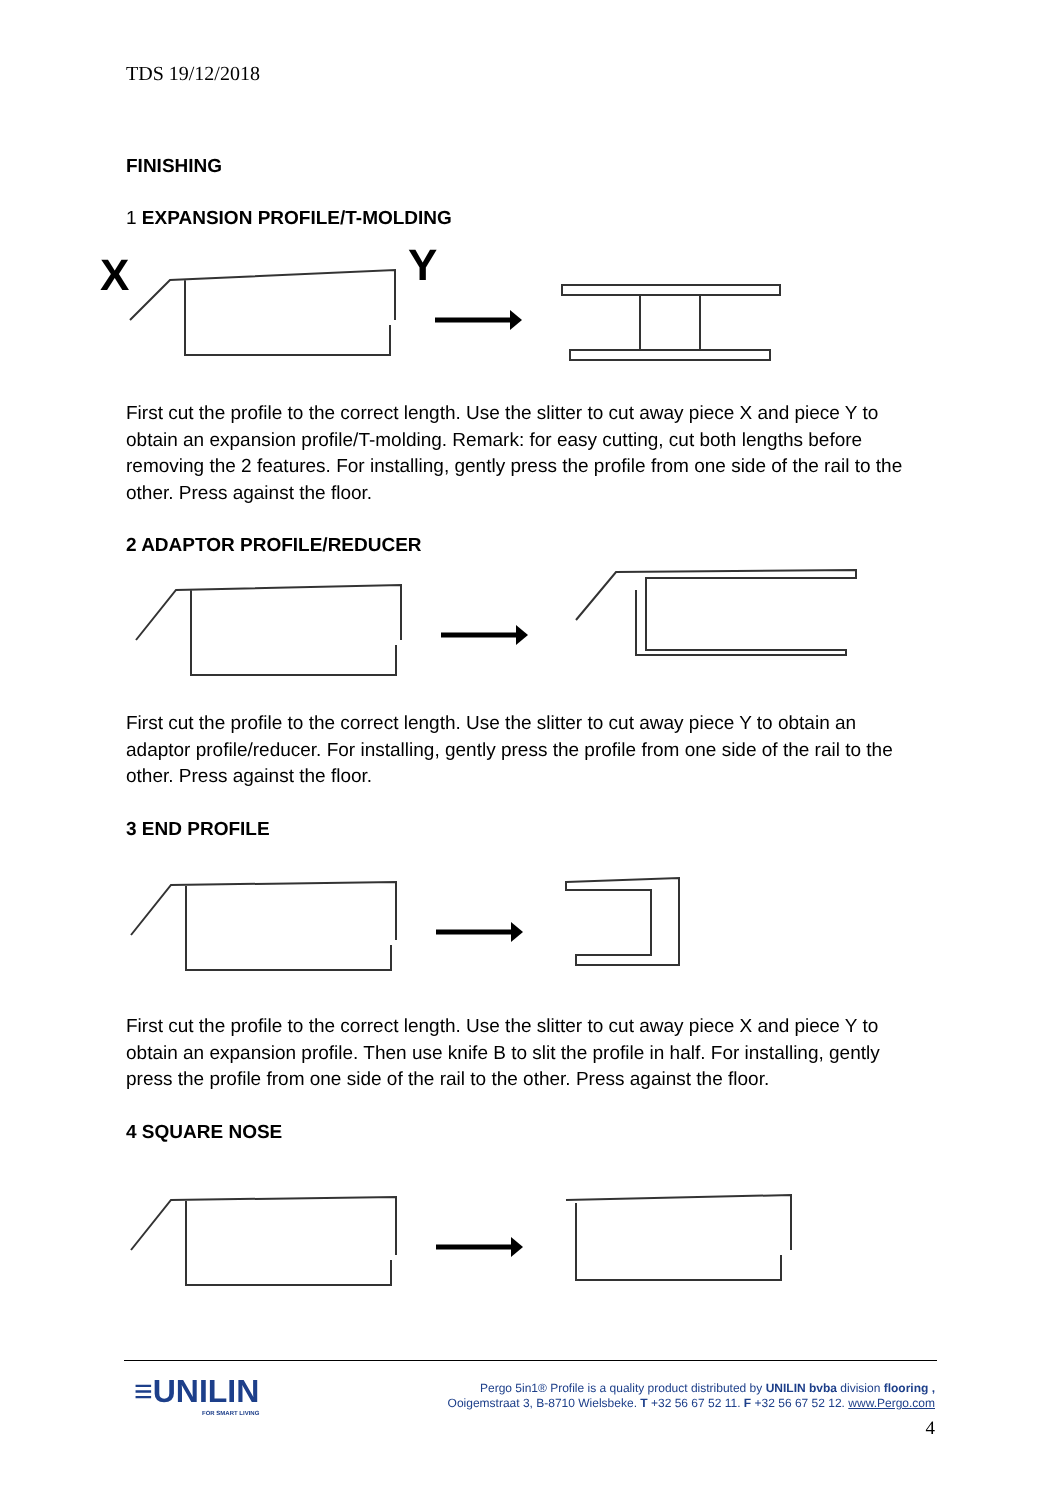TDS 19/12/2018
FINISHING
1 EXPANSION PROFILE/T-MOLDING
X
Y
First cut the profile to the correct length. Use the slitter to cut away piece X and piece Y to obtain an expansion profile/T-molding. Remark: for easy cutting, cut both lengths before removing the 2 features. For installing, gently press the profile from one side of the rail to the other. Press against the floor.
2 ADAPTOR PROFILE/REDUCER
First cut the profile to the correct length. Use the slitter to cut away piece Y to obtain an adaptor profile/reducer. For installing, gently press the profile from one side of the rail to the other. Press against the floor.
3 END PROFILE
First cut the profile to the correct length. Use the slitter to cut away piece X and piece Y to obtain an expansion profile. Then use knife B to slit the profile in half. For installing, gently press the profile from one side of the rail to the other. Press against the floor.
4 SQUARE NOSE
≡UNILIN
FOR SMART LIVING
Pergo 5in1® Profile is a quality product distributed by UNILIN bvba division flooring ,
Ooigemstraat 3, B-8710 Wielsbeke. T +32 56 67 52 11. F +32 56 67 52 12. www.Pergo.com
4